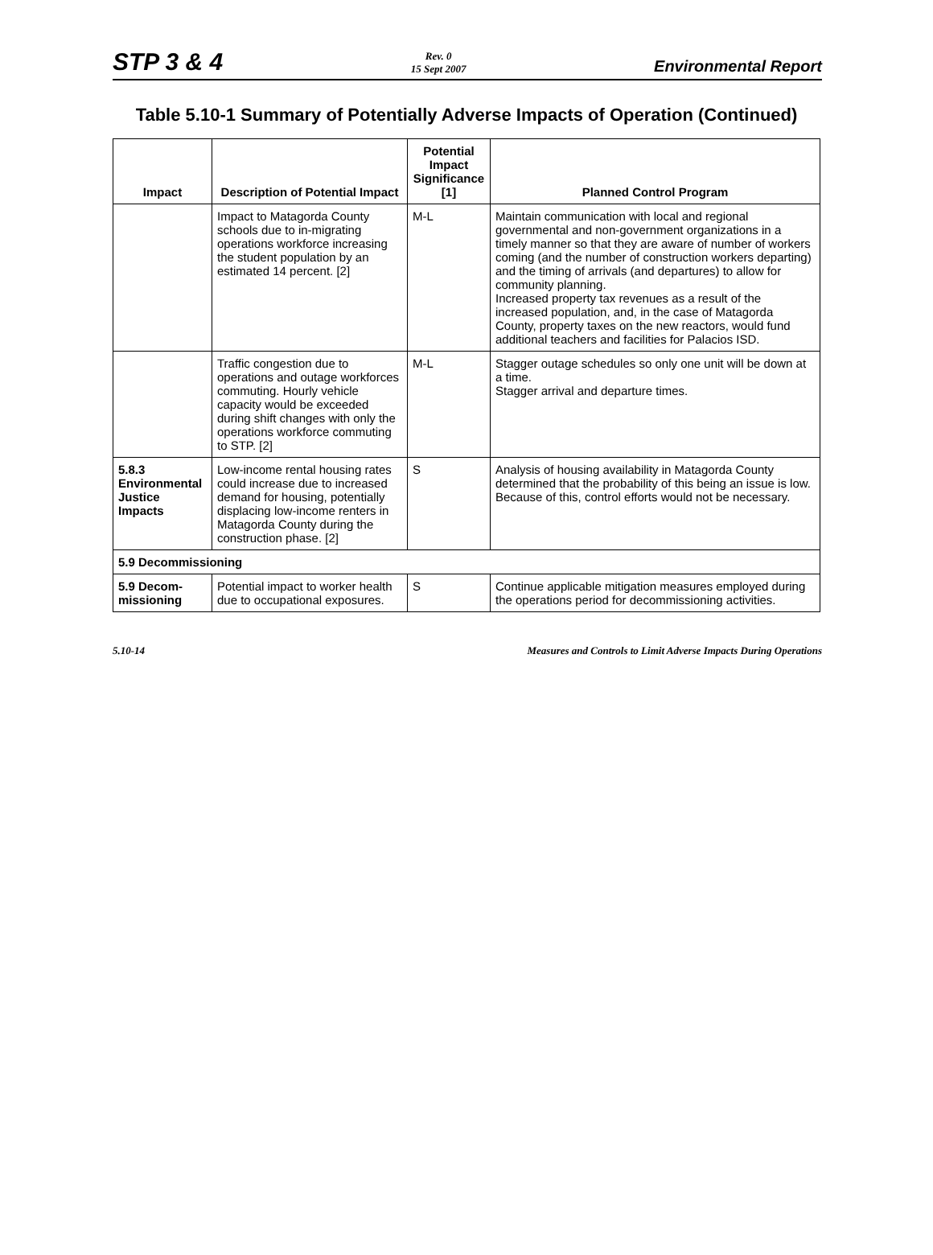STP 3 & 4 Rev. 0
15 Sept 2007 Environmental Report
Table 5.10-1 Summary of Potentially Adverse Impacts of Operation (Continued)
| Impact | Description of Potential Impact | Potential Impact Significance [1] | Planned Control Program |
| --- | --- | --- | --- |
| | Impact to Matagorda County schools due to in-migrating operations workforce increasing the student population by an estimated 14 percent. [2] | M-L | Maintain communication with local and regional governmental and non-government organizations in a timely manner so that they are aware of number of workers coming (and the number of construction workers departing) and the timing of arrivals (and departures) to allow for community planning. Increased property tax revenues as a result of the increased population, and, in the case of Matagorda County, property taxes on the new reactors, would fund additional teachers and facilities for Palacios ISD. |
| | Traffic congestion due to operations and outage workforces commuting. Hourly vehicle capacity would be exceeded during shift changes with only the operations workforce commuting to STP. [2] | M-L | Stagger outage schedules so only one unit will be down at a time. Stagger arrival and departure times. |
| 5.8.3 Environmental Justice Impacts | Low-income rental housing rates could increase due to increased demand for housing, potentially displacing low-income renters in Matagorda County during the construction phase. [2] | S | Analysis of housing availability in Matagorda County determined that the probability of this being an issue is low. Because of this, control efforts would not be necessary. |
| 5.9 Decommissioning | | | |
| 5.9 Decom-missioning | Potential impact to worker health due to occupational exposures. | S | Continue applicable mitigation measures employed during the operations period for decommissioning activities. |
5.10-14 Measures and Controls to Limit Adverse Impacts During Operations